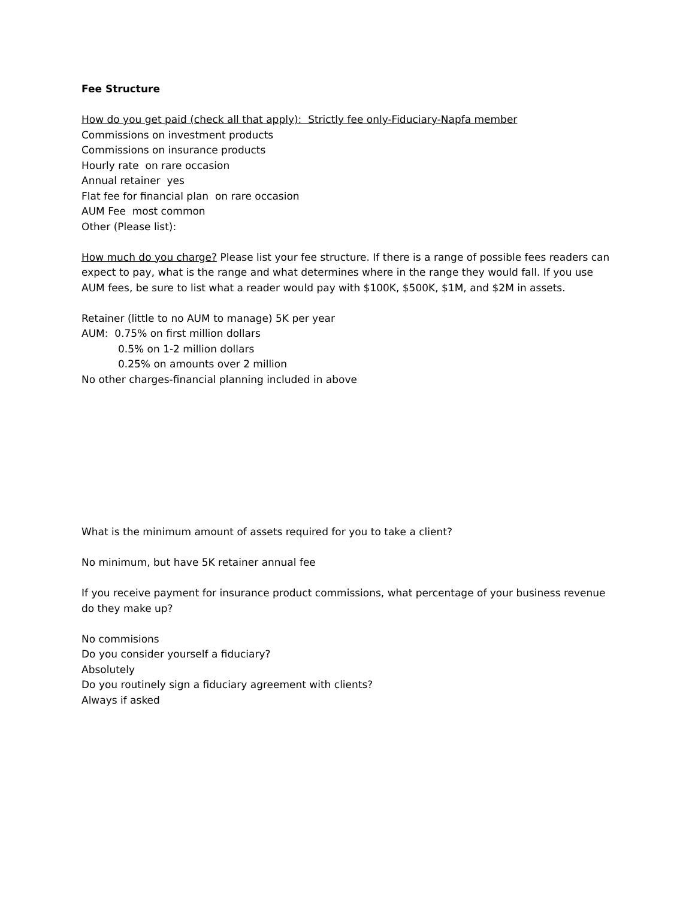Fee Structure
How do you get paid (check all that apply): Strictly fee only-Fiduciary-Napfa member
Commissions on investment products
Commissions on insurance products
Hourly rate on rare occasion
Annual retainer yes
Flat fee for financial plan on rare occasion
AUM Fee most common
Other (Please list):
How much do you charge? Please list your fee structure. If there is a range of possible fees readers can expect to pay, what is the range and what determines where in the range they would fall. If you use AUM fees, be sure to list what a reader would pay with $100K, $500K, $1M, and $2M in assets.
Retainer (little to no AUM to manage) 5K per year
AUM: 0.75% on first million dollars
0.5% on 1-2 million dollars
0.25% on amounts over 2 million
No other charges-financial planning included in above
What is the minimum amount of assets required for you to take a client?
No minimum, but have 5K retainer annual fee
If you receive payment for insurance product commissions, what percentage of your business revenue do they make up?
No commisions
Do you consider yourself a fiduciary?
Absolutely
Do you routinely sign a fiduciary agreement with clients?
Always if asked